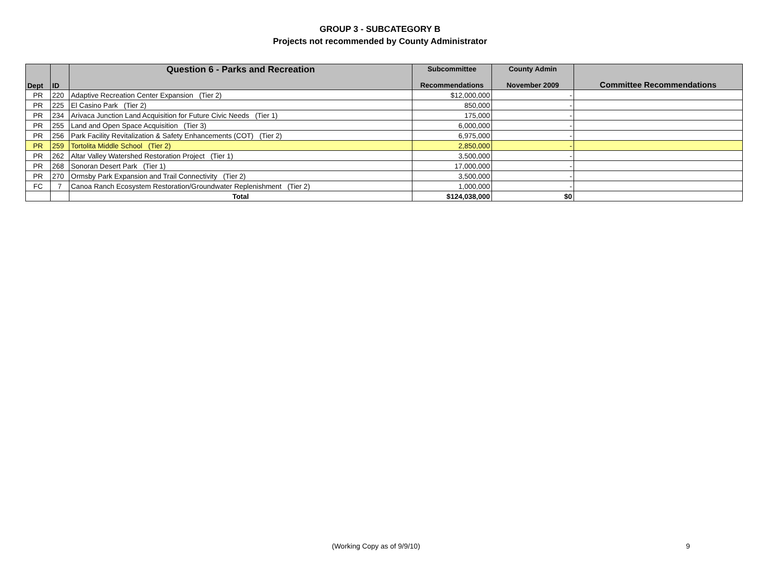GROUP 3 - SUBCATEGORY B
Projects not recommended by County Administrator
| Dept | ID | Question 6 - Parks and Recreation | Subcommittee Recommendations | County Admin November 2009 | Committee Recommendations |
| --- | --- | --- | --- | --- | --- |
| PR | 220 | Adaptive Recreation Center Expansion (Tier 2) | $12,000,000 | - | |
| PR | 225 | El Casino Park (Tier 2) | 850,000 | - | |
| PR | 234 | Arivaca Junction Land Acquisition for Future Civic Needs (Tier 1) | 175,000 | - | |
| PR | 255 | Land and Open Space Acquisition (Tier 3) | 6,000,000 | - | |
| PR | 256 | Park Facility Revitalization & Safety Enhancements (COT) (Tier 2) | 6,975,000 | - | |
| PR | 259 | Tortolita Middle School (Tier 2) | 2,850,000 | - | |
| PR | 262 | Altar Valley Watershed Restoration Project (Tier 1) | 3,500,000 | - | |
| PR | 268 | Sonoran Desert Park (Tier 1) | 17,000,000 | - | |
| PR | 270 | Ormsby Park Expansion and Trail Connectivity (Tier 2) | 3,500,000 | - | |
| FC | 7 | Canoa Ranch Ecosystem Restoration/Groundwater Replenishment (Tier 2) | 1,000,000 | - | |
| | | Total | $124,038,000 | $0 | |
(Working Copy as of 9/9/10) 9